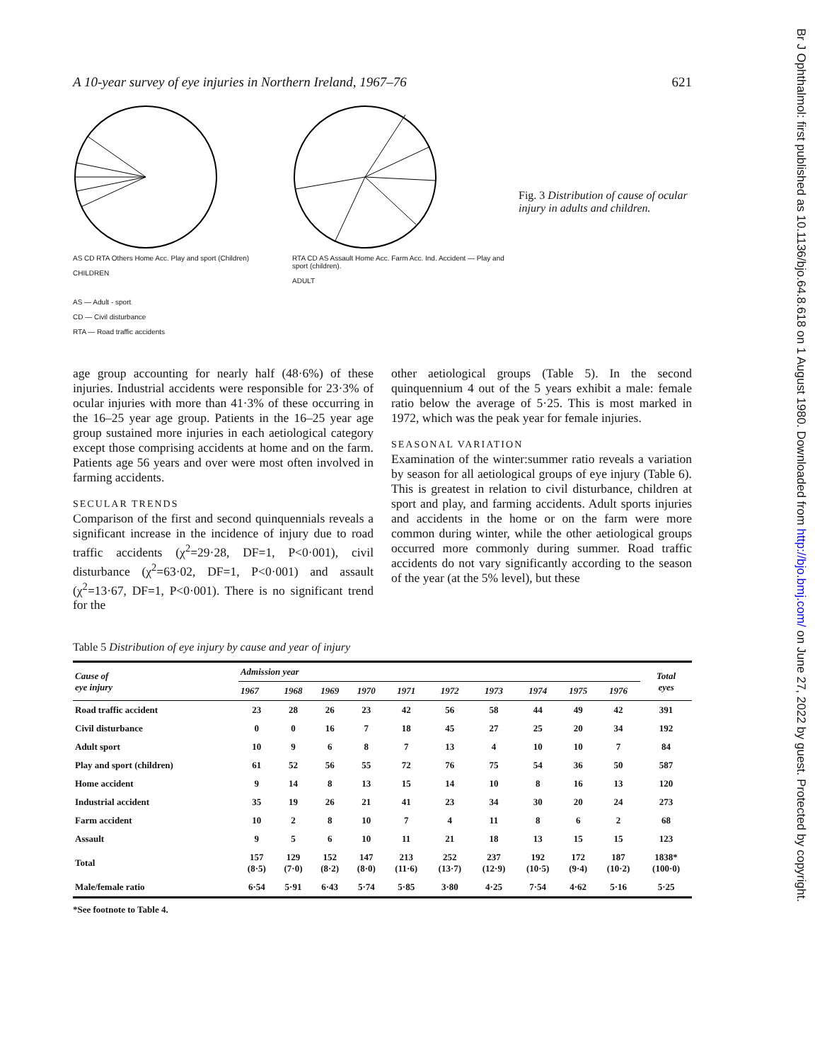Br J Ophthalmol: first published as 10.1136/bjo.64.8.618 on 1 August 1980. Downloaded from http://bjo.bmj.com/ on June 27, 2022 by guest. Protected by copyright.
A 10-year survey of eye injuries in Northern Ireland, 1967–76 621
AS CD RTA Others Home Acc. Play and sport (Children)
CHILDREN
AS — Adult - sport
CD — Civil disturbance
RTA — Road traffic accidents
RTA CD AS Assault Home Acc. Farm Acc. Ind. Accident — Play and sport (children).
ADULT
Fig. 3 Distribution of cause of ocular injury in adults and children.
age group accounting for nearly half (48·6%) of these injuries. Industrial accidents were responsible for 23·3% of ocular injuries with more than 41·3% of these occurring in the 16–25 year age group. Patients in the 16–25 year age group sustained more injuries in each aetiological category except those comprising accidents at home and on the farm. Patients age 56 years and over were most often involved in farming accidents.
SECULAR TRENDS
Comparison of the first and second quinquennials reveals a significant increase in the incidence of injury due to road traffic accidents (χ<sup>2</sup>=29·28, DF=1, P<0·001), civil disturbance (χ<sup>2</sup>=63·02, DF=1, P<0·001) and assault (χ<sup>2</sup>=13·67, DF=1, P<0·001). There is no significant trend for the
other aetiological groups (Table 5). In the second quinquennium 4 out of the 5 years exhibit a male: female ratio below the average of 5·25. This is most marked in 1972, which was the peak year for female injuries.
SEASONAL VARIATION
Examination of the winter:summer ratio reveals a variation by season for all aetiological groups of eye injury (Table 6). This is greatest in relation to civil disturbance, children at sport and play, and farming accidents. Adult sports injuries and accidents in the home or on the farm were more common during winter, while the other aetiological groups occurred more commonly during summer. Road traffic accidents do not vary significantly according to the season of the year (at the 5% level), but these
Table 5 Distribution of eye injury by cause and year of injury
| Cause of eye injury | Admission year | | | | | | | | | | Total eyes |
| --- | --- | --- | --- | --- | --- | --- | --- | --- | --- | --- | --- |
| | 1967 | 1968 | 1969 | 1970 | 1971 | 1972 | 1973 | 1974 | 1975 | 1976 | |
| Road traffic accident | 23 | 28 | 26 | 23 | 42 | 56 | 58 | 44 | 49 | 42 | 391 |
| Civil disturbance | 0 | 0 | 16 | 7 | 18 | 45 | 27 | 25 | 20 | 34 | 192 |
| Adult sport | 10 | 9 | 6 | 8 | 7 | 13 | 4 | 10 | 10 | 7 | 84 |
| Play and sport (children) | 61 | 52 | 56 | 55 | 72 | 76 | 75 | 54 | 36 | 50 | 587 |
| Home accident | 9 | 14 | 8 | 13 | 15 | 14 | 10 | 8 | 16 | 13 | 120 |
| Industrial accident | 35 | 19 | 26 | 21 | 41 | 23 | 34 | 30 | 20 | 24 | 273 |
| Farm accident | 10 | 2 | 8 | 10 | 7 | 4 | 11 | 8 | 6 | 2 | 68 |
| Assault | 9 | 5 | 6 | 10 | 11 | 21 | 18 | 13 | 15 | 15 | 123 |
| Total | 157 (8·5) | 129 (7·0) | 152 (8·2) | 147 (8·0) | 213 (11·6) | 252 (13·7) | 237 (12·9) | 192 (10·5) | 172 (9·4) | 187 (10·2) | 1838* (100·0) |
| Male/female ratio | 6·54 | 5·91 | 6·43 | 5·74 | 5·85 | 3·80 | 4·25 | 7·54 | 4·62 | 5·16 | 5·25 |
*See footnote to Table 4.